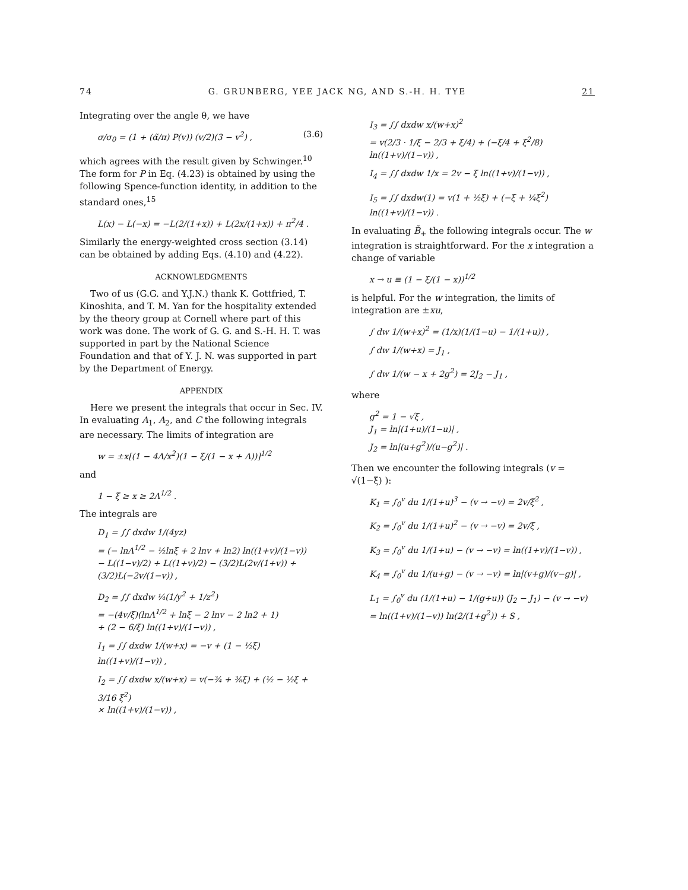74 G. GRUNBERG, YEE JACK NG, AND S.-H. H. TYE 21
Integrating over the angle θ, we have
σ/σ<sub>0</sub> = (1 + (α̃/π) P(v)) (v/2)(3 − v<sup>2</sup>) , (3.6)
which agrees with the result given by Schwinger.<sup>10</sup> The form for P in Eq. (4.23) is obtained by using the following Spence-function identity, in addition to the standard ones,<sup>15</sup>
L(x) − L(−x) = −L(2/(1+x)) + L(2x/(1+x)) + π<sup>2</sup>/4 .
Similarly the energy-weighted cross section (3.14) can be obtained by adding Eqs. (4.10) and (4.22).
ACKNOWLEDGMENTS
Two of us (G.G. and Y.J.N.) thank K. Gottfried, T. Kinoshita, and T. M. Yan for the hospitality extended by the theory group at Cornell where part of this work was done. The work of G. G. and S.-H. H. T. was supported in part by the National Science Foundation and that of Y. J. N. was supported in part by the Department of Energy.
APPENDIX
Here we present the integrals that occur in Sec. IV. In evaluating A<sub>1</sub>, A<sub>2</sub>, and C the following integrals are necessary. The limits of integration are
w = ±x[(1 − 4Λ/x<sup>2</sup>)(1 − ξ/(1 − x + Λ))]<sup>1/2</sup>
and
1 − ξ ≥ x ≥ 2Λ<sup>1/2</sup> .
The integrals are
D<sub>1</sub> = ∫∫ dxdw 1/(4yz)
= (− lnΛ<sup>1/2</sup> − ½lnξ + 2 lnv + ln2) ln((1+v)/(1−v))
− L((1−v)/2) + L((1+v)/2) − (3/2)L(2v/(1+v)) + (3/2)L(−2v/(1−v)) ,
D<sub>2</sub> = ∫∫ dxdw ¼(1/y<sup>2</sup> + 1/z<sup>2</sup>)
= −(4v/ξ)(lnΛ<sup>1/2</sup> + lnξ − 2 lnv − 2 ln2 + 1)
+ (2 − 6/ξ) ln((1+v)/(1−v)) ,
I<sub>1</sub> = ∫∫ dxdw 1/(w+x) = −v + (1 − ½ξ) ln((1+v)/(1−v)) ,
I<sub>2</sub> = ∫∫ dxdw x/(w+x) = v(−¾ + ⅜ξ) + (½ − ½ξ + 3/16 ξ<sup>2</sup>)
× ln((1+v)/(1−v)) ,
I<sub>3</sub> = ∫∫ dxdw x/(w+x)<sup>2</sup>
= v(2/3 · 1/ξ − 2/3 + ξ/4) + (−ξ/4 + ξ<sup>2</sup>/8) ln((1+v)/(1−v)) ,
I<sub>4</sub> = ∫∫ dxdw 1/x = 2v − ξ ln((1+v)/(1−v)) ,
I<sub>5</sub> = ∫∫ dxdw(1) = v(1 + ½ξ) + (−ξ + ¼ξ<sup>2</sup>) ln((1+v)/(1−v)) .
In evaluating B̃<sub>+</sub> the following integrals occur. The w integration is straightforward. For the x integration a change of variable
x → u ≡ (1 − ξ/(1 − x))<sup>1/2</sup>
is helpful. For the w integration, the limits of integration are ±xu,
∫ dw 1/(w+x)<sup>2</sup> = (1/x)(1/(1−u) − 1/(1+u)) ,
∫ dw 1/(w+x) = J<sub>1</sub> ,
∫ dw 1/(w − x + 2g<sup>2</sup>) = 2J<sub>2</sub> − J<sub>1</sub> ,
where
g<sup>2</sup> = 1 − √ξ ,
J<sub>1</sub> = ln|(1+u)/(1−u)| ,
J<sub>2</sub> = ln|(u+g<sup>2</sup>)/(u−g<sup>2</sup>)| .
Then we encounter the following integrals (v = √(1−ξ) ):
K<sub>1</sub> = ∫<sub>0</sub><sup>v</sup> du 1/(1+u)<sup>3</sup> − (v → −v) = 2v/ξ<sup>2</sup> ,
K<sub>2</sub> = ∫<sub>0</sub><sup>v</sup> du 1/(1+u)<sup>2</sup> − (v → −v) = 2v/ξ ,
K<sub>3</sub> = ∫<sub>0</sub><sup>v</sup> du 1/(1+u) − (v → −v) = ln((1+v)/(1−v)) ,
K<sub>4</sub> = ∫<sub>0</sub><sup>v</sup> du 1/(u+g) − (v → −v) = ln|(v+g)/(v−g)| ,
L<sub>1</sub> = ∫<sub>0</sub><sup>v</sup> du (1/(1+u) − 1/(g+u)) (J<sub>2</sub> − J<sub>1</sub>) − (v → −v)
= ln((1+v)/(1−v)) ln(2/(1+g<sup>2</sup>)) + S ,